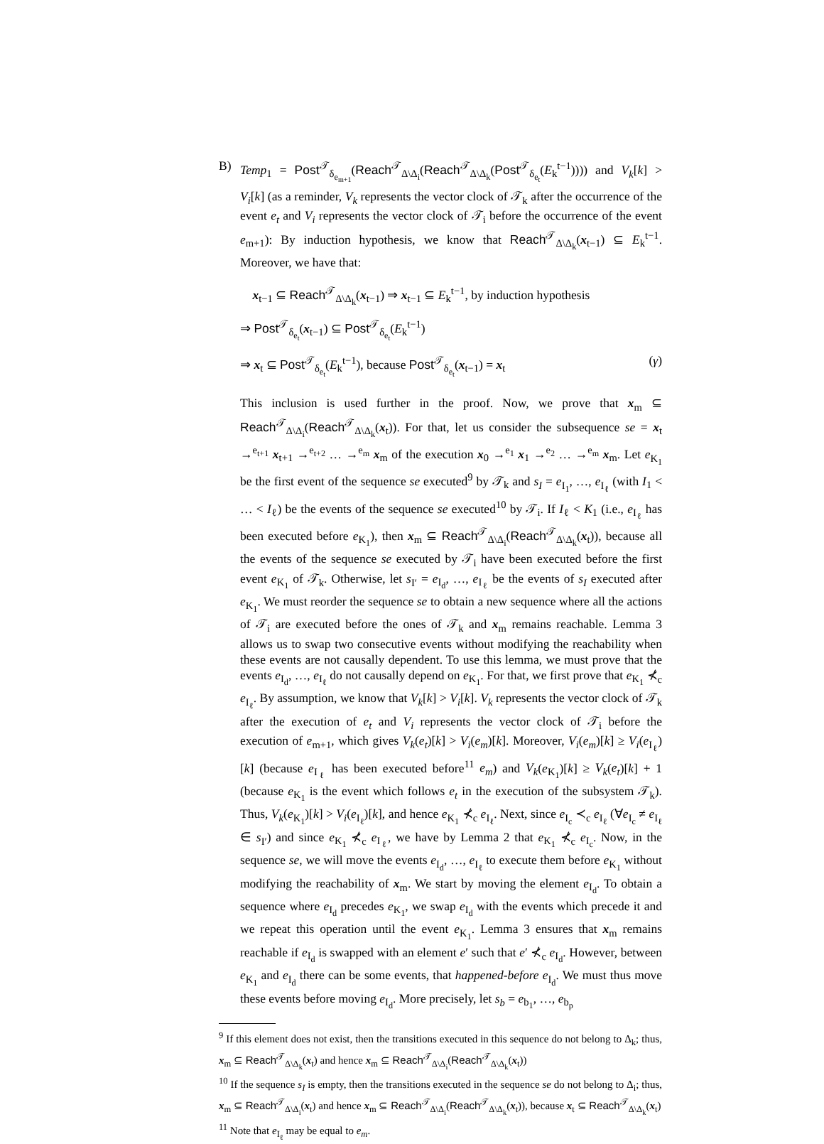B) Temp<sub>1</sub> = Post<sup>𝒯</sup><sub>δ<sub>e<sub>m+1</sub></sub></sub>(Reach<sup>𝒯</sup><sub>Δ\Δ<sub>i</sub></sub>(Reach<sup>𝒯</sup><sub>Δ\Δ<sub>k</sub></sub>(Post<sup>𝒯</sup><sub>δ<sub>e<sub>t</sub></sub></sub>(E<sub>k</sub><sup>t−1</sup>)))) and V<sub>k</sub>[k] > V<sub>i</sub>[k] (as a reminder, V<sub>k</sub> represents the vector clock of 𝒯<sub>k</sub> after the occurrence of the event e<sub>t</sub> and V<sub>i</sub> represents the vector clock of 𝒯<sub>i</sub> before the occurrence of the event e<sub>m+1</sub>): By induction hypothesis, we know that Reach<sup>𝒯</sup><sub>Δ\Δ<sub>k</sub></sub>(x<sub>t−1</sub>) ⊆ E<sub>k</sub><sup>t−1</sup>. Moreover, we have that:
x<sub>t−1</sub> ⊆ Reach<sup>𝒯</sup><sub>Δ\Δ<sub>k</sub></sub>(x<sub>t−1</sub>) ⇒ x<sub>t−1</sub> ⊆ E<sub>k</sub><sup>t−1</sup>, by induction hypothesis
⇒ Post<sup>𝒯</sup><sub>δ<sub>e<sub>t</sub></sub></sub>(x<sub>t−1</sub>) ⊆ Post<sup>𝒯</sup><sub>δ<sub>e<sub>t</sub></sub></sub>(E<sub>k</sub><sup>t−1</sup>)
⇒ x<sub>t</sub> ⊆ Post<sup>𝒯</sup><sub>δ<sub>e<sub>t</sub></sub></sub>(E<sub>k</sub><sup>t−1</sup>), because Post<sup>𝒯</sup><sub>δ<sub>e<sub>t</sub></sub></sub>(x<sub>t−1</sub>) = x<sub>t</sub> (γ)
This inclusion is used further in the proof. Now, we prove that x<sub>m</sub> ⊆ Reach<sup>𝒯</sup><sub>Δ\Δ<sub>i</sub></sub>(Reach<sup>𝒯</sup><sub>Δ\Δ<sub>k</sub></sub>(x<sub>t</sub>)). For that, let us consider the subsequence se = x<sub>t</sub> →<sup>e<sub>t+1</sub></sup> x<sub>t+1</sub> →<sup>e<sub>t+2</sub></sup> … →<sup>e<sub>m</sub></sup> x<sub>m</sub> of the execution x<sub>0</sub> →<sup>e<sub>1</sub></sup> x<sub>1</sub> →<sup>e<sub>2</sub></sup> … →<sup>e<sub>m</sub></sup> x<sub>m</sub>. Let e<sub>K<sub>1</sub></sub> be the first event of the sequence se executed<sup>9</sup> by 𝒯<sub>k</sub> and s<sub>I</sub> = e<sub>I<sub>1</sub></sub>, …, e<sub>I<sub>ℓ</sub></sub> (with I<sub>1</sub> < … < I<sub>ℓ</sub>) be the events of the sequence se executed<sup>10</sup> by 𝒯<sub>i</sub>. If I<sub>ℓ</sub> < K<sub>1</sub> (i.e., e<sub>I<sub>ℓ</sub></sub> has been executed before e<sub>K<sub>1</sub></sub>), then x<sub>m</sub> ⊆ Reach<sup>𝒯</sup><sub>Δ\Δ<sub>i</sub></sub>(Reach<sup>𝒯</sup><sub>Δ\Δ<sub>k</sub></sub>(x<sub>t</sub>)), because all the events of the sequence se executed by 𝒯<sub>i</sub> have been executed before the first event e<sub>K<sub>1</sub></sub> of 𝒯<sub>k</sub>. Otherwise, let s<sub>I′</sub> = e<sub>I<sub>d</sub></sub>, …, e<sub>I<sub>ℓ</sub></sub> be the events of s<sub>I</sub> executed after e<sub>K<sub>1</sub></sub>. We must reorder the sequence se to obtain a new sequence where all the actions of 𝒯<sub>i</sub> are executed before the ones of 𝒯<sub>k</sub> and x<sub>m</sub> remains reachable. Lemma 3 allows us to swap two consecutive events without modifying the reachability when these events are not causally dependent. To use this lemma, we must prove that the events e<sub>I<sub>d</sub></sub>, …, e<sub>I<sub>ℓ</sub></sub> do not causally depend on e<sub>K<sub>1</sub></sub>. For that, we first prove that e<sub>K<sub>1</sub></sub> ⊀<sub>c</sub> e<sub>I<sub>ℓ</sub></sub>. By assumption, we know that V<sub>k</sub>[k] > V<sub>i</sub>[k]. V<sub>k</sub> represents the vector clock of 𝒯<sub>k</sub> after the execution of e<sub>t</sub> and V<sub>i</sub> represents the vector clock of 𝒯<sub>i</sub> before the execution of e<sub>m+1</sub>, which gives V<sub>k</sub>(e<sub>t</sub>)[k] > V<sub>i</sub>(e<sub>m</sub>)[k]. Moreover, V<sub>i</sub>(e<sub>m</sub>)[k] ≥ V<sub>i</sub>(e<sub>I<sub>ℓ</sub></sub>)[k] (because e<sub>I<sub>ℓ</sub></sub> has been executed before<sup>11</sup> e<sub>m</sub>) and V<sub>k</sub>(e<sub>K<sub>1</sub></sub>)[k] ≥ V<sub>k</sub>(e<sub>t</sub>)[k] + 1 (because e<sub>K<sub>1</sub></sub> is the event which follows e<sub>t</sub> in the execution of the subsystem 𝒯<sub>k</sub>). Thus, V<sub>k</sub>(e<sub>K<sub>1</sub></sub>)[k] > V<sub>i</sub>(e<sub>I<sub>ℓ</sub></sub>)[k], and hence e<sub>K<sub>1</sub></sub> ⊀<sub>c</sub> e<sub>I<sub>ℓ</sub></sub>. Next, since e<sub>I<sub>c</sub></sub> ≺<sub>c</sub> e<sub>I<sub>ℓ</sub></sub> (∀e<sub>I<sub>c</sub></sub> ≠ e<sub>I<sub>ℓ</sub></sub> ∈ s<sub>I′</sub>) and since e<sub>K<sub>1</sub></sub> ⊀<sub>c</sub> e<sub>I<sub>ℓ</sub></sub>, we have by Lemma 2 that e<sub>K<sub>1</sub></sub> ⊀<sub>c</sub> e<sub>I<sub>c</sub></sub>. Now, in the sequence se, we will move the events e<sub>I<sub>d</sub></sub>, …, e<sub>I<sub>ℓ</sub></sub> to execute them before e<sub>K<sub>1</sub></sub> without modifying the reachability of x<sub>m</sub>. We start by moving the element e<sub>I<sub>d</sub></sub>. To obtain a sequence where e<sub>I<sub>d</sub></sub> precedes e<sub>K<sub>1</sub></sub>, we swap e<sub>I<sub>d</sub></sub> with the events which precede it and we repeat this operation until the event e<sub>K<sub>1</sub></sub>. Lemma 3 ensures that x<sub>m</sub> remains reachable if e<sub>I<sub>d</sub></sub> is swapped with an element e′ such that e′ ⊀<sub>c</sub> e<sub>I<sub>d</sub></sub>. However, between e<sub>K<sub>1</sub></sub> and e<sub>I<sub>d</sub></sub> there can be some events, that happened-before e<sub>I<sub>d</sub></sub>. We must thus move these events before moving e<sub>I<sub>d</sub></sub>. More precisely, let s<sub>b</sub> = e<sub>b<sub>1</sub></sub>, …, e<sub>b<sub>p</sub></sub>
<sup>9</sup> If this element does not exist, then the transitions executed in this sequence do not belong to Δ<sub>k</sub>; thus, x<sub>m</sub> ⊆ Reach<sup>𝒯</sup><sub>Δ\Δ<sub>k</sub></sub>(x<sub>t</sub>) and hence x<sub>m</sub> ⊆ Reach<sup>𝒯</sup><sub>Δ\Δ<sub>i</sub></sub>(Reach<sup>𝒯</sup><sub>Δ\Δ<sub>k</sub></sub>(x<sub>t</sub>))
<sup>10</sup> If the sequence s<sub>I</sub> is empty, then the transitions executed in the sequence se do not belong to Δ<sub>i</sub>; thus, x<sub>m</sub> ⊆ Reach<sup>𝒯</sup><sub>Δ\Δ<sub>i</sub></sub>(x<sub>t</sub>) and hence x<sub>m</sub> ⊆ Reach<sup>𝒯</sup><sub>Δ\Δ<sub>i</sub></sub>(Reach<sup>𝒯</sup><sub>Δ\Δ<sub>k</sub></sub>(x<sub>t</sub>)), because x<sub>t</sub> ⊆ Reach<sup>𝒯</sup><sub>Δ\Δ<sub>k</sub></sub>(x<sub>t</sub>)
<sup>11</sup> Note that e<sub>I<sub>ℓ</sub></sub> may be equal to e<sub>m</sub>.